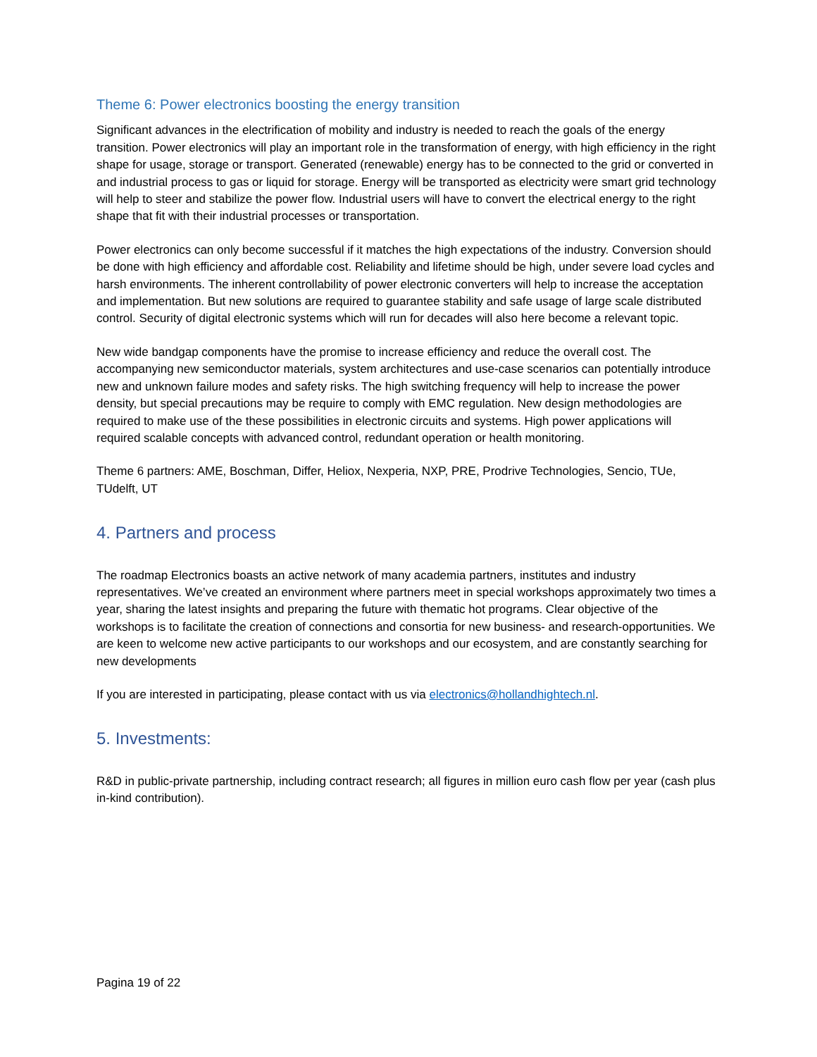Theme 6: Power electronics boosting the energy transition
Significant advances in the electrification of mobility and industry is needed to reach the goals of the energy transition. Power electronics will play an important role in the transformation of energy, with high efficiency in the right shape for usage, storage or transport. Generated (renewable) energy has to be connected to the grid or converted in and industrial process to gas or liquid for storage. Energy will be transported as electricity were smart grid technology will help to steer and stabilize the power flow. Industrial users will have to convert the electrical energy to the right shape that fit with their industrial processes or transportation.
Power electronics can only become successful if it matches the high expectations of the industry. Conversion should be done with high efficiency and affordable cost. Reliability and lifetime should be high, under severe load cycles and harsh environments. The inherent controllability of power electronic converters will help to increase the acceptation and implementation. But new solutions are required to guarantee stability and safe usage of large scale distributed control. Security of digital electronic systems which will run for decades will also here become a relevant topic.
New wide bandgap components have the promise to increase efficiency and reduce the overall cost. The accompanying new semiconductor materials, system architectures and use-case scenarios can potentially introduce new and unknown failure modes and safety risks. The high switching frequency will help to increase the power density, but special precautions may be require to comply with EMC regulation. New design methodologies are required to make use of the these possibilities in electronic circuits and systems. High power applications will required scalable concepts with advanced control, redundant operation or health monitoring.
Theme 6 partners: AME, Boschman, Differ, Heliox, Nexperia, NXP, PRE, Prodrive Technologies, Sencio, TUe, TUdelft, UT
4. Partners and process
The roadmap Electronics boasts an active network of many academia partners, institutes and industry representatives. We’ve created an environment where partners meet in special workshops approximately two times a year, sharing the latest insights and preparing the future with thematic hot programs. Clear objective of the workshops is to facilitate the creation of connections and consortia for new business- and research-opportunities. We are keen to welcome new active participants to our workshops and our ecosystem, and are constantly searching for new developments
If you are interested in participating, please contact with us via electronics@hollandhightech.nl.
5. Investments:
R&D in public-private partnership, including contract research; all figures in million euro cash flow per year (cash plus in-kind contribution).
Pagina 19 of 22